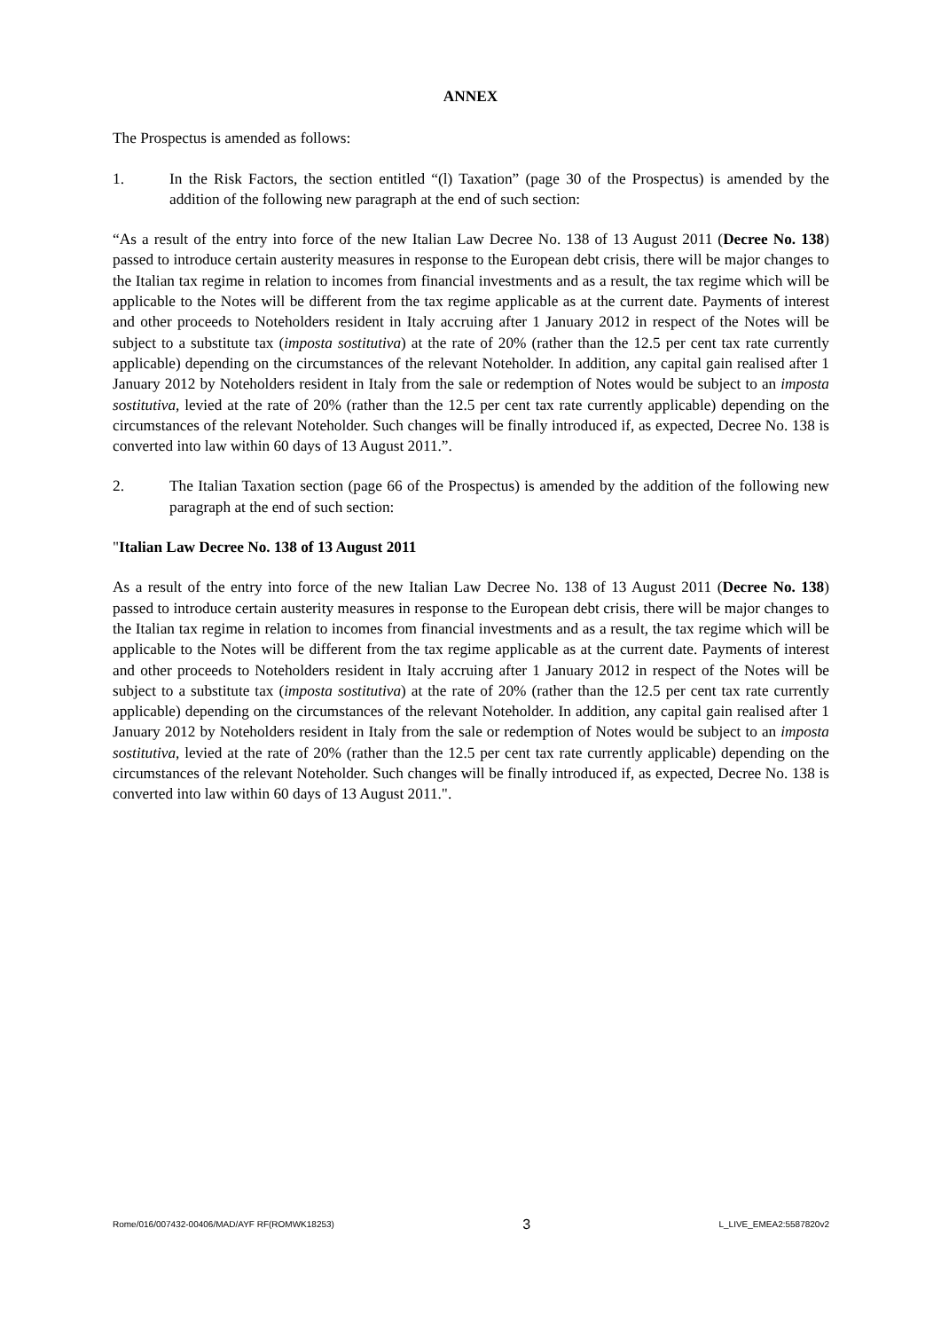ANNEX
The Prospectus is amended as follows:
1. In the Risk Factors, the section entitled “(l) Taxation” (page 30 of the Prospectus) is amended by the addition of the following new paragraph at the end of such section:
“As a result of the entry into force of the new Italian Law Decree No. 138 of 13 August 2011 (Decree No. 138) passed to introduce certain austerity measures in response to the European debt crisis, there will be major changes to the Italian tax regime in relation to incomes from financial investments and as a result, the tax regime which will be applicable to the Notes will be different from the tax regime applicable as at the current date. Payments of interest and other proceeds to Noteholders resident in Italy accruing after 1 January 2012 in respect of the Notes will be subject to a substitute tax (imposta sostitutiva) at the rate of 20% (rather than the 12.5 per cent tax rate currently applicable) depending on the circumstances of the relevant Noteholder. In addition, any capital gain realised after 1 January 2012 by Noteholders resident in Italy from the sale or redemption of Notes would be subject to an imposta sostitutiva, levied at the rate of 20% (rather than the 12.5 per cent tax rate currently applicable) depending on the circumstances of the relevant Noteholder. Such changes will be finally introduced if, as expected, Decree No. 138 is converted into law within 60 days of 13 August 2011.”.
2. The Italian Taxation section (page 66 of the Prospectus) is amended by the addition of the following new paragraph at the end of such section:
"Italian Law Decree No. 138 of 13 August 2011
As a result of the entry into force of the new Italian Law Decree No. 138 of 13 August 2011 (Decree No. 138) passed to introduce certain austerity measures in response to the European debt crisis, there will be major changes to the Italian tax regime in relation to incomes from financial investments and as a result, the tax regime which will be applicable to the Notes will be different from the tax regime applicable as at the current date. Payments of interest and other proceeds to Noteholders resident in Italy accruing after 1 January 2012 in respect of the Notes will be subject to a substitute tax (imposta sostitutiva) at the rate of 20% (rather than the 12.5 per cent tax rate currently applicable) depending on the circumstances of the relevant Noteholder. In addition, any capital gain realised after 1 January 2012 by Noteholders resident in Italy from the sale or redemption of Notes would be subject to an imposta sostitutiva, levied at the rate of 20% (rather than the 12.5 per cent tax rate currently applicable) depending on the circumstances of the relevant Noteholder. Such changes will be finally introduced if, as expected, Decree No. 138 is converted into law within 60 days of 13 August 2011.".
Rome/016/007432-00406/MAD/AYF RF(ROMWK18253) 3 L_LIVE_EMEA2:5587820v2